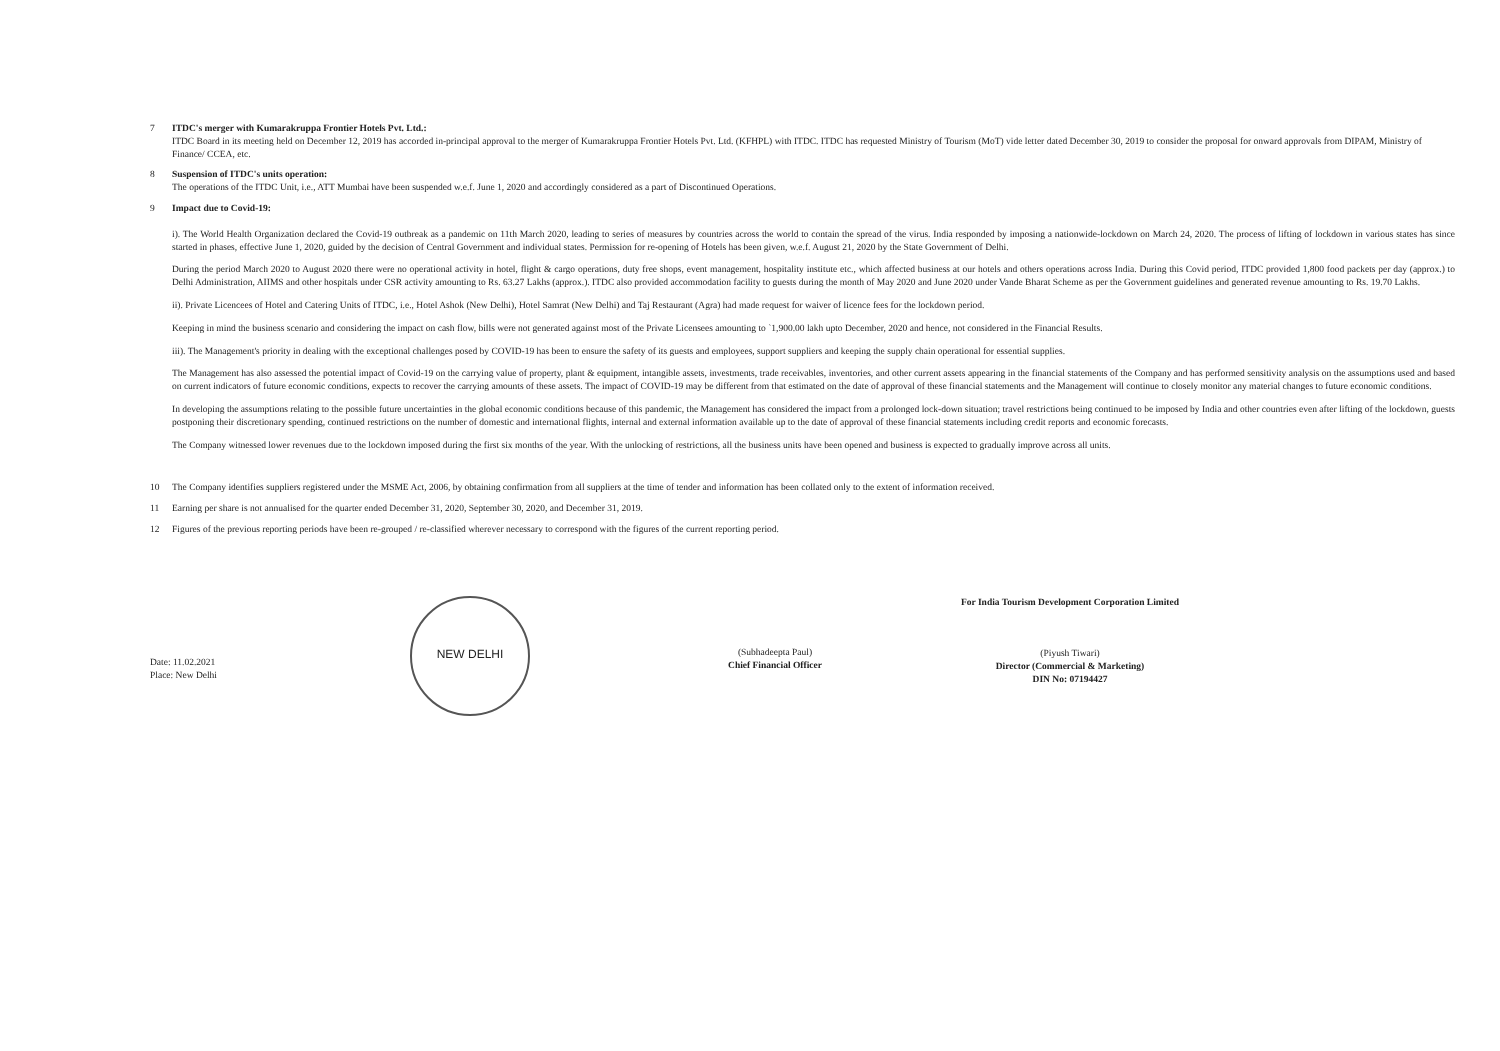7 ITDC's merger with Kumarakruppa Frontier Hotels Pvt. Ltd.:
ITDC Board in its meeting held on December 12, 2019 has accorded in-principal approval to the merger of Kumarakruppa Frontier Hotels Pvt. Ltd. (KFHPL) with ITDC. ITDC has requested Ministry of Tourism (MoT) vide letter dated December 30, 2019 to consider the proposal for onward approvals from DIPAM, Ministry of Finance/ CCEA, etc.
8 Suspension of ITDC's units operation:
The operations of the ITDC Unit, i.e., ATT Mumbai have been suspended w.e.f. June 1, 2020 and accordingly considered as a part of Discontinued Operations.
9 Impact due to Covid-19:
i). The World Health Organization declared the Covid-19 outbreak as a pandemic on 11th March 2020, leading to series of measures by countries across the world to contain the spread of the virus. India responded by imposing a nationwide-lockdown on March 24, 2020. The process of lifting of lockdown in various states has since started in phases, effective June 1, 2020, guided by the decision of Central Government and individual states. Permission for re-opening of Hotels has been given, w.e.f. August 21, 2020 by the State Government of Delhi.
During the period March 2020 to August 2020 there were no operational activity in hotel, flight & cargo operations, duty free shops, event management, hospitality institute etc., which affected business at our hotels and others operations across India. During this Covid period, ITDC provided 1,800 food packets per day (approx.) to Delhi Administration, AIIMS and other hospitals under CSR activity amounting to Rs. 63.27 Lakhs (approx.). ITDC also provided accommodation facility to guests during the month of May 2020 and June 2020 under Vande Bharat Scheme as per the Government guidelines and generated revenue amounting to Rs. 19.70 Lakhs.
ii). Private Licencees of Hotel and Catering Units of ITDC, i.e., Hotel Ashok (New Delhi), Hotel Samrat (New Delhi) and Taj Restaurant (Agra) had made request for waiver of licence fees for the lockdown period.
Keeping in mind the business scenario and considering the impact on cash flow, bills were not generated against most of the Private Licensees amounting to `1,900.00 lakh upto December, 2020 and hence, not considered in the Financial Results.
iii). The Management's priority in dealing with the exceptional challenges posed by COVID-19 has been to ensure the safety of its guests and employees, support suppliers and keeping the supply chain operational for essential supplies.
The Management has also assessed the potential impact of Covid-19 on the carrying value of property, plant & equipment, intangible assets, investments, trade receivables, inventories, and other current assets appearing in the financial statements of the Company and has performed sensitivity analysis on the assumptions used and based on current indicators of future economic conditions, expects to recover the carrying amounts of these assets. The impact of COVID-19 may be different from that estimated on the date of approval of these financial statements and the Management will continue to closely monitor any material changes to future economic conditions.
In developing the assumptions relating to the possible future uncertainties in the global economic conditions because of this pandemic, the Management has considered the impact from a prolonged lock-down situation; travel restrictions being continued to be imposed by India and other countries even after lifting of the lockdown, guests postponing their discretionary spending, continued restrictions on the number of domestic and international flights, internal and external information available up to the date of approval of these financial statements including credit reports and economic forecasts.
The Company witnessed lower revenues due to the lockdown imposed during the first six months of the year. With the unlocking of restrictions, all the business units have been opened and business is expected to gradually improve across all units.
10 The Company identifies suppliers registered under the MSME Act, 2006, by obtaining confirmation from all suppliers at the time of tender and information has been collated only to the extent of information received.
11 Earning per share is not annualised for the quarter ended December 31, 2020, September 30, 2020, and December 31, 2019.
12 Figures of the previous reporting periods have been re-grouped / re-classified wherever necessary to correspond with the figures of the current reporting period.
Date: 11.02.2021
Place: New Delhi
NEW DELHI
(Subhadeepta Paul)
Chief Financial Officer
For India Tourism Development Corporation Limited
(Piyush Tiwari)
Director (Commercial & Marketing)
DIN No: 07194427